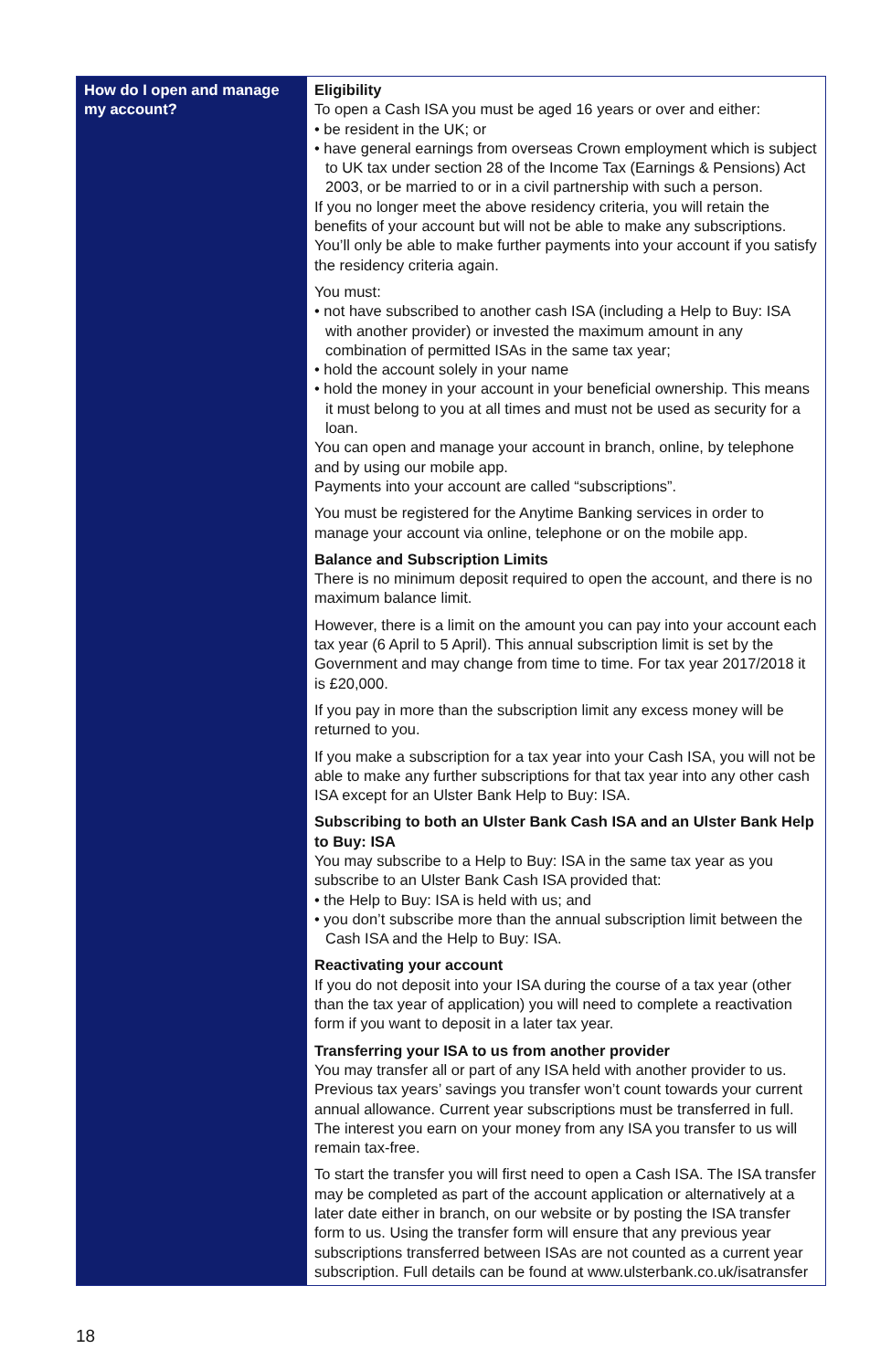| How do I open and manage my account? | Eligibility To open a Cash ISA you must be aged 16 years or over and either: • be resident in the UK; or • have general earnings from overseas Crown employment which is subject to UK tax under section 28 of the Income Tax (Earnings & Pensions) Act 2003, or be married to or in a civil partnership with such a person. If you no longer meet the above residency criteria, you will retain the benefits of your account but will not be able to make any subscriptions. You’ll only be able to make further payments into your account if you satisfy the residency criteria again. You must: • not have subscribed to another cash ISA (including a Help to Buy: ISA with another provider) or invested the maximum amount in any combination of permitted ISAs in the same tax year; • hold the account solely in your name • hold the money in your account in your beneficial ownership. This means it must belong to you at all times and must not be used as security for a loan. You can open and manage your account in branch, online, by telephone and by using our mobile app. Payments into your account are called “subscriptions”. You must be registered for the Anytime Banking services in order to manage your account via online, telephone or on the mobile app. Balance and Subscription Limits There is no minimum deposit required to open the account, and there is no maximum balance limit. However, there is a limit on the amount you can pay into your account each tax year (6 April to 5 April). This annual subscription limit is set by the Government and may change from time to time. For tax year 2017/2018 it is £20,000. If you pay in more than the subscription limit any excess money will be returned to you. If you make a subscription for a tax year into your Cash ISA, you will not be able to make any further subscriptions for that tax year into any other cash ISA except for an Ulster Bank Help to Buy: ISA. Subscribing to both an Ulster Bank Cash ISA and an Ulster Bank Help to Buy: ISA You may subscribe to a Help to Buy: ISA in the same tax year as you subscribe to an Ulster Bank Cash ISA provided that: • the Help to Buy: ISA is held with us; and • you don’t subscribe more than the annual subscription limit between the Cash ISA and the Help to Buy: ISA. Reactivating your account If you do not deposit into your ISA during the course of a tax year (other than the tax year of application) you will need to complete a reactivation form if you want to deposit in a later tax year. Transferring your ISA to us from another provider You may transfer all or part of any ISA held with another provider to us. Previous tax years’ savings you transfer won’t count towards your current annual allowance. Current year subscriptions must be transferred in full. The interest you earn on your money from any ISA you transfer to us will remain tax-free. To start the transfer you will first need to open a Cash ISA. The ISA transfer may be completed as part of the account application or alternatively at a later date either in branch, on our website or by posting the ISA transfer form to us. Using the transfer form will ensure that any previous year subscriptions transferred between ISAs are not counted as a current year subscription. Full details can be found at www.ulsterbank.co.uk/isatransfer |
18